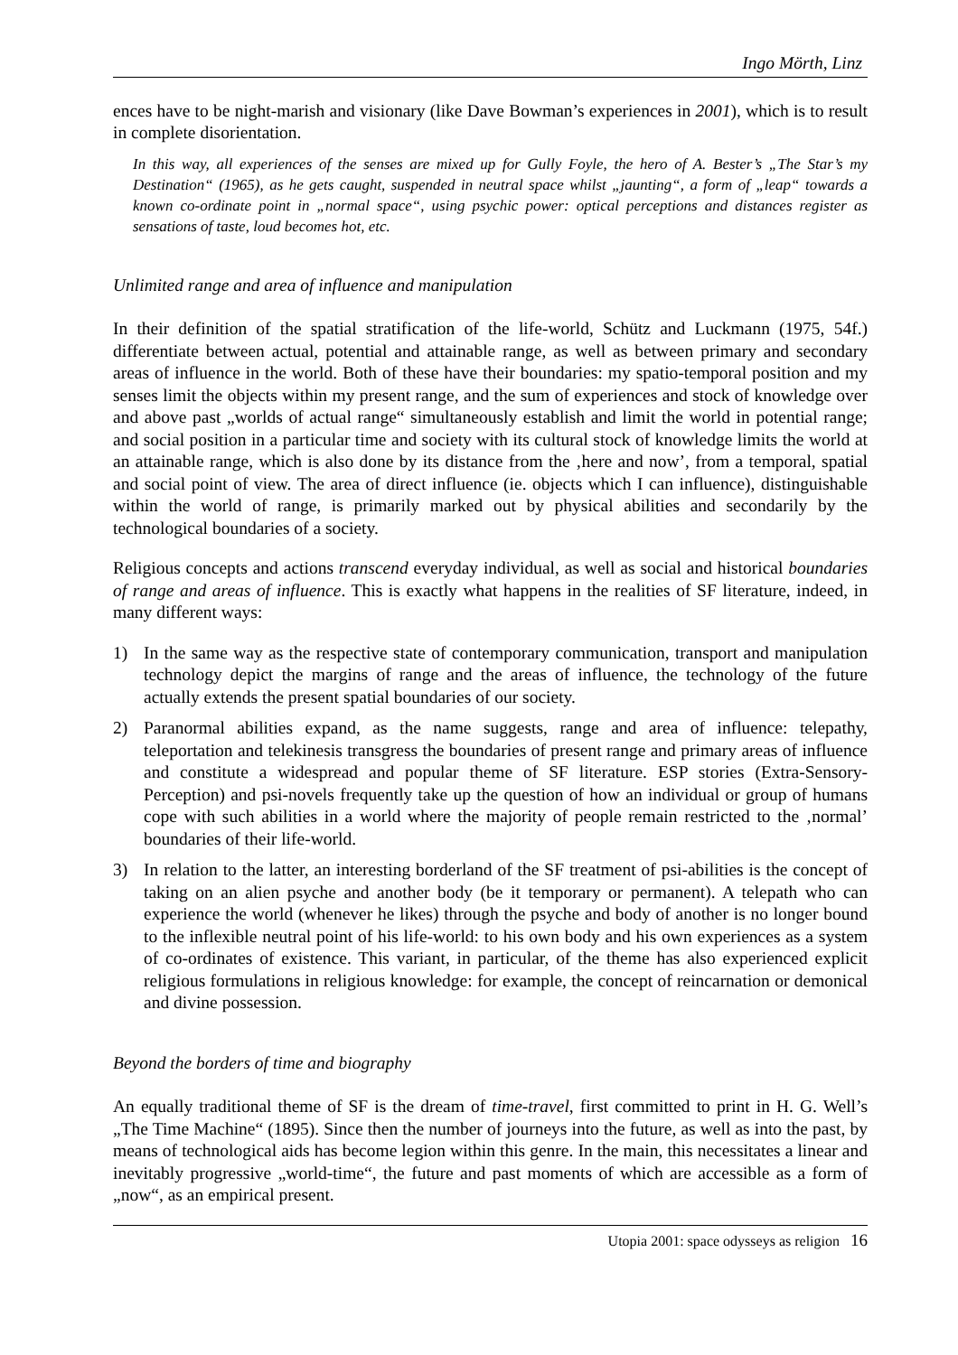Ingo Mörth, Linz
ences have to be night-marish and visionary (like Dave Bowman’s experiences in 2001), which is to result in complete disorientation.
In this way, all experiences of the senses are mixed up for Gully Foyle, the hero of A. Bester’s „The Star’s my Destination“ (1965), as he gets caught, suspended in neutral space whilst „jaunting“, a form of „leap“ towards a known co-ordinate point in „normal space“, using psychic power: optical perceptions and distances register as sensations of taste, loud becomes hot, etc.
Unlimited range and area of influence and manipulation
In their definition of the spatial stratification of the life-world, Schütz and Luckmann (1975, 54f.) differentiate between actual, potential and attainable range, as well as between primary and secondary areas of influence in the world. Both of these have their boundaries: my spatio-temporal position and my senses limit the objects within my present range, and the sum of experiences and stock of knowledge over and above past „worlds of actual range“ simultaneously establish and limit the world in potential range; and social position in a particular time and society with its cultural stock of knowledge limits the world at an attainable range, which is also done by its distance from the ‚here and now’, from a temporal, spatial and social point of view. The area of direct influence (ie. objects which I can influence), distinguishable within the world of range, is primarily marked out by physical abilities and secondarily by the technological boundaries of a society.
Religious concepts and actions transcend everyday individual, as well as social and historical boundaries of range and areas of influence. This is exactly what happens in the realities of SF literature, indeed, in many different ways:
1) In the same way as the respective state of contemporary communication, transport and manipulation technology depict the margins of range and the areas of influence, the technology of the future actually extends the present spatial boundaries of our society.
2) Paranormal abilities expand, as the name suggests, range and area of influence: telepathy, teleportation and telekinesis transgress the boundaries of present range and primary areas of influence and constitute a widespread and popular theme of SF literature. ESP stories (Extra-Sensory-Perception) and psi-novels frequently take up the question of how an individual or group of humans cope with such abilities in a world where the majority of people remain restricted to the ‚normal’ boundaries of their life-world.
3) In relation to the latter, an interesting borderland of the SF treatment of psi-abilities is the concept of taking on an alien psyche and another body (be it temporary or permanent). A telepath who can experience the world (whenever he likes) through the psyche and body of another is no longer bound to the inflexible neutral point of his life-world: to his own body and his own experiences as a system of co-ordinates of existence. This variant, in particular, of the theme has also experienced explicit religious formulations in religious knowledge: for example, the concept of reincarnation or demonical and divine possession.
Beyond the borders of time and biography
An equally traditional theme of SF is the dream of time-travel, first committed to print in H. G. Well’s „The Time Machine“ (1895). Since then the number of journeys into the future, as well as into the past, by means of technological aids has become legion within this genre. In the main, this necessitates a linear and inevitably progressive „world-time“, the future and past moments of which are accessible as a form of „now“, as an empirical present.
Utopia 2001: space odysseys as religion 16